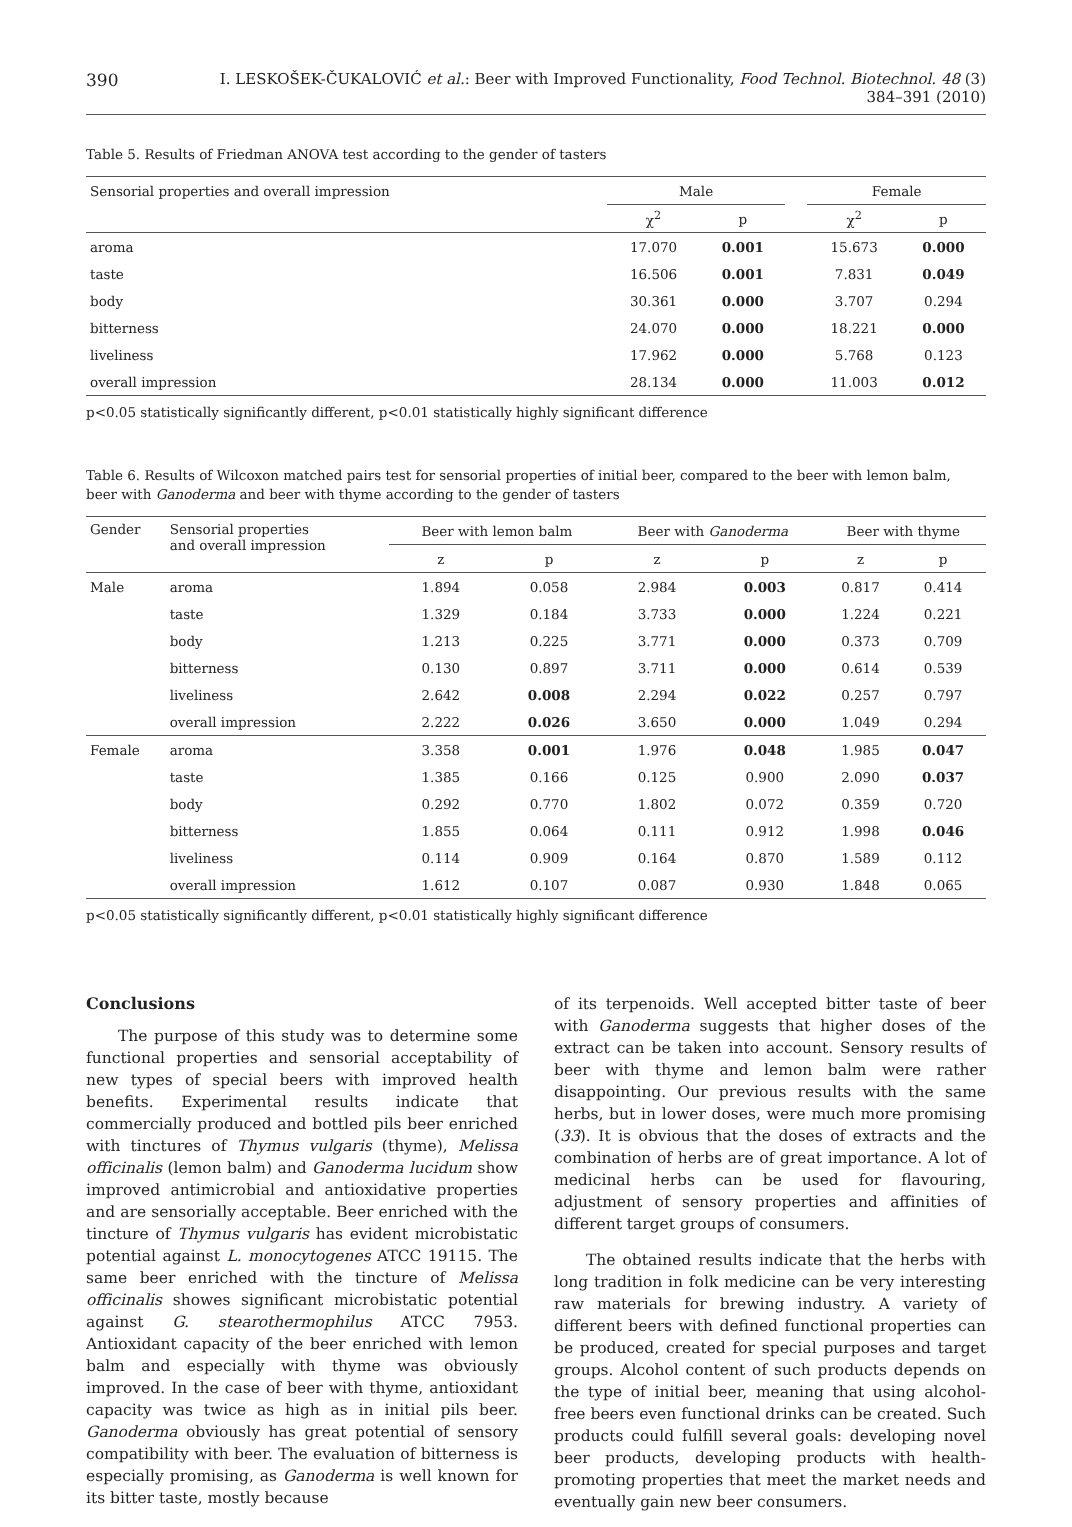390 I. LESKOŠEK-ČUKALOVIĆ et al.: Beer with Improved Functionality, Food Technol. Biotechnol. 48 (3) 384–391 (2010)
Table 5. Results of Friedman ANOVA test according to the gender of tasters
| Sensorial properties and overall impression | Male | | | Female | |
| --- | --- | --- | --- | --- | --- |
| | χ<sup>2</sup> | p | | χ<sup>2</sup> | p |
| aroma | 17.070 | 0.001 | | 15.673 | 0.000 |
| taste | 16.506 | 0.001 | | 7.831 | 0.049 |
| body | 30.361 | 0.000 | | 3.707 | 0.294 |
| bitterness | 24.070 | 0.000 | | 18.221 | 0.000 |
| liveliness | 17.962 | 0.000 | | 5.768 | 0.123 |
| overall impression | 28.134 | 0.000 | | 11.003 | 0.012 |
p<0.05 statistically significantly different, p<0.01 statistically highly significant difference
Table 6. Results of Wilcoxon matched pairs test for sensorial properties of initial beer, compared to the beer with lemon balm, beer with Ganoderma and beer with thyme according to the gender of tasters
| Gender | Sensorial properties and overall impression | Beer with lemon balm | | Beer with Ganoderma | | Beer with thyme | |
| --- | --- | --- | --- | --- | --- | --- | --- |
| | | z | p | z | p | z | p |
| Male | aroma | 1.894 | 0.058 | 2.984 | 0.003 | 0.817 | 0.414 |
| | taste | 1.329 | 0.184 | 3.733 | 0.000 | 1.224 | 0.221 |
| | body | 1.213 | 0.225 | 3.771 | 0.000 | 0.373 | 0.709 |
| | bitterness | 0.130 | 0.897 | 3.711 | 0.000 | 0.614 | 0.539 |
| | liveliness | 2.642 | 0.008 | 2.294 | 0.022 | 0.257 | 0.797 |
| | overall impression | 2.222 | 0.026 | 3.650 | 0.000 | 1.049 | 0.294 |
| Female | aroma | 3.358 | 0.001 | 1.976 | 0.048 | 1.985 | 0.047 |
| | taste | 1.385 | 0.166 | 0.125 | 0.900 | 2.090 | 0.037 |
| | body | 0.292 | 0.770 | 1.802 | 0.072 | 0.359 | 0.720 |
| | bitterness | 1.855 | 0.064 | 0.111 | 0.912 | 1.998 | 0.046 |
| | liveliness | 0.114 | 0.909 | 0.164 | 0.870 | 1.589 | 0.112 |
| | overall impression | 1.612 | 0.107 | 0.087 | 0.930 | 1.848 | 0.065 |
p<0.05 statistically significantly different, p<0.01 statistically highly significant difference
Conclusions
The purpose of this study was to determine some functional properties and sensorial acceptability of new types of special beers with improved health benefits. Experimental results indicate that commercially produced and bottled pils beer enriched with tinctures of Thymus vulgaris (thyme), Melissa officinalis (lemon balm) and Ganoderma lucidum show improved antimicrobial and antioxidative properties and are sensorially acceptable. Beer enriched with the tincture of Thymus vulgaris has evident microbistatic potential against L. monocytogenes ATCC 19115. The same beer enriched with the tincture of Melissa officinalis showes significant microbistatic potential against G. stearothermophilus ATCC 7953. Antioxidant capacity of the beer enriched with lemon balm and especially with thyme was obviously improved. In the case of beer with thyme, antioxidant capacity was twice as high as in initial pils beer. Ganoderma obviously has great potential of sensory compatibility with beer. The evaluation of bitterness is especially promising, as Ganoderma is well known for its bitter taste, mostly because
of its terpenoids. Well accepted bitter taste of beer with Ganoderma suggests that higher doses of the extract can be taken into account. Sensory results of beer with thyme and lemon balm were rather disappointing. Our previous results with the same herbs, but in lower doses, were much more promising (33). It is obvious that the doses of extracts and the combination of herbs are of great importance. A lot of medicinal herbs can be used for flavouring, adjustment of sensory properties and affinities of different target groups of consumers.
The obtained results indicate that the herbs with long tradition in folk medicine can be very interesting raw materials for brewing industry. A variety of different beers with defined functional properties can be produced, created for special purposes and target groups. Alcohol content of such products depends on the type of initial beer, meaning that using alcohol-free beers even functional drinks can be created. Such products could fulfill several goals: developing novel beer products, developing products with health-promoting properties that meet the market needs and eventually gain new beer consumers.